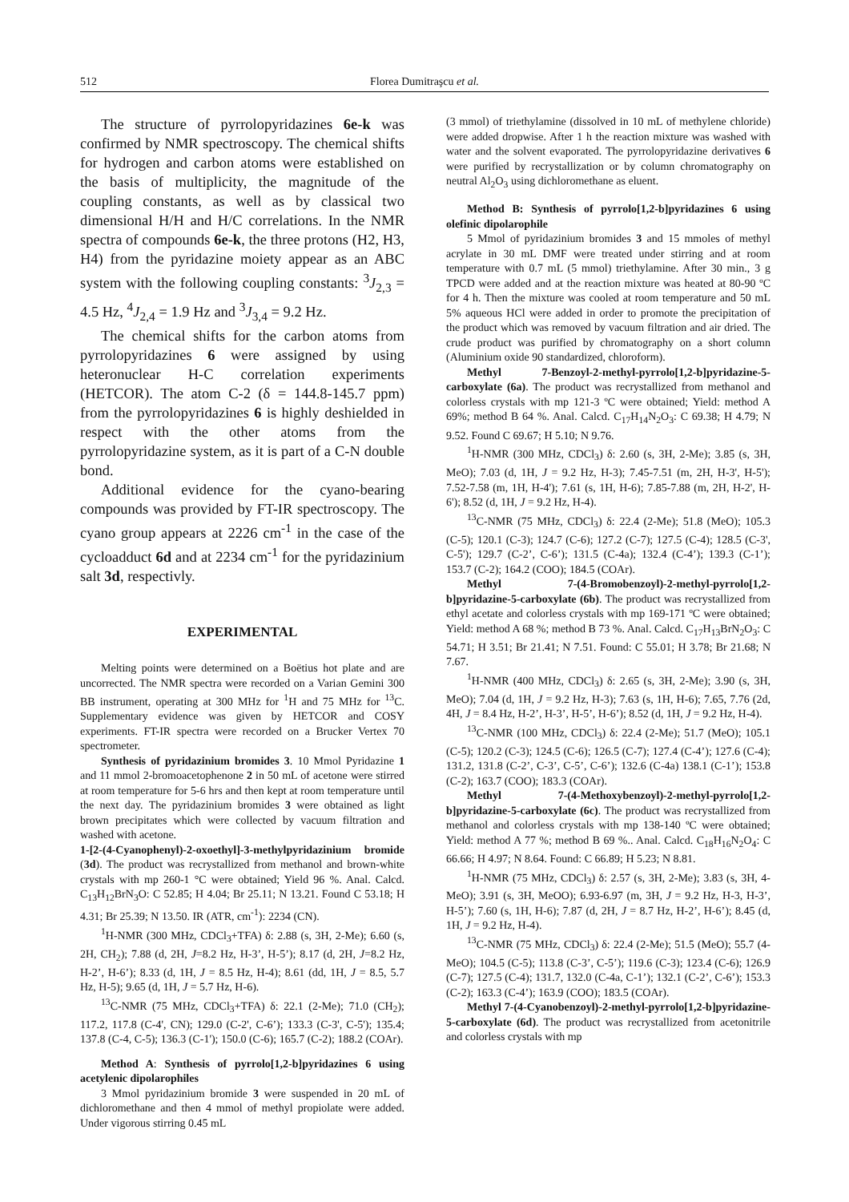512
Florea Dumitraşcu et al.
The structure of pyrrolopyridazines 6e-k was confirmed by NMR spectroscopy. The chemical shifts for hydrogen and carbon atoms were established on the basis of multiplicity, the magnitude of the coupling constants, as well as by classical two dimensional H/H and H/C correlations. In the NMR spectra of compounds 6e-k, the three protons (H2, H3, H4) from the pyridazine moiety appear as an ABC system with the following coupling constants: <sup>3</sup>J<sub>2,3</sub> = 4.5 Hz, <sup>4</sup>J<sub>2,4</sub> = 1.9 Hz and <sup>3</sup>J<sub>3,4</sub> = 9.2 Hz.
The chemical shifts for the carbon atoms from pyrrolopyridazines 6 were assigned by using heteronuclear H-C correlation experiments (HETCOR). The atom C-2 (δ = 144.8-145.7 ppm) from the pyrrolopyridazines 6 is highly deshielded in respect with the other atoms from the pyrrolopyridazine system, as it is part of a C-N double bond.
Additional evidence for the cyano-bearing compounds was provided by FT-IR spectroscopy. The cyano group appears at 2226 cm<sup>-1</sup> in the case of the cycloadduct 6d and at 2234 cm<sup>-1</sup> for the pyridazinium salt 3d, respectivly.
EXPERIMENTAL
Melting points were determined on a Boëtius hot plate and are uncorrected. The NMR spectra were recorded on a Varian Gemini 300 BB instrument, operating at 300 MHz for <sup>1</sup>H and 75 MHz for <sup>13</sup>C. Supplementary evidence was given by HETCOR and COSY experiments. FT-IR spectra were recorded on a Brucker Vertex 70 spectrometer.
Synthesis of pyridazinium bromides 3. 10 Mmol Pyridazine 1 and 11 mmol 2-bromoacetophenone 2 in 50 mL of acetone were stirred at room temperature for 5-6 hrs and then kept at room temperature until the next day. The pyridazinium bromides 3 were obtained as light brown precipitates which were collected by vacuum filtration and washed with acetone.
1-[2-(4-Cyanophenyl)-2-oxoethyl]-3-methylpyridazinium bromide (3d). The product was recrystallized from methanol and brown-white crystals with mp 260-1 °C were obtained; Yield 96 %. Anal. Calcd. C<sub>13</sub>H<sub>12</sub>BrN<sub>3</sub>O: C 52.85; H 4.04; Br 25.11; N 13.21. Found C 53.18; H 4.31; Br 25.39; N 13.50. IR (ATR, cm<sup>-1</sup>): 2234 (CN).
<sup>1</sup>H-NMR (300 MHz, CDCl<sub>3</sub>+TFA) δ: 2.88 (s, 3H, 2-Me); 6.60 (s, 2H, CH<sub>2</sub>); 7.88 (d, 2H, J=8.2 Hz, H-3’, H-5’); 8.17 (d, 2H, J=8.2 Hz, H-2’, H-6’); 8.33 (d, 1H, J = 8.5 Hz, H-4); 8.61 (dd, 1H, J = 8.5, 5.7 Hz, H-5); 9.65 (d, 1H, J = 5.7 Hz, H-6).
<sup>13</sup>C-NMR (75 MHz, CDCl<sub>3</sub>+TFA) δ: 22.1 (2-Me); 71.0 (CH<sub>2</sub>); 117.2, 117.8 (C-4', CN); 129.0 (C-2', C-6’); 133.3 (C-3', C-5'); 135.4; 137.8 (C-4, C-5); 136.3 (C-1'); 150.0 (C-6); 165.7 (C-2); 188.2 (COAr).
Method A: Synthesis of pyrrolo[1,2-b]pyridazines 6 using acetylenic dipolarophiles
3 Mmol pyridazinium bromide 3 were suspended in 20 mL of dichloromethane and then 4 mmol of methyl propiolate were added. Under vigorous stirring 0.45 mL
(3 mmol) of triethylamine (dissolved in 10 mL of methylene chloride) were added dropwise. After 1 h the reaction mixture was washed with water and the solvent evaporated. The pyrrolopyridazine derivatives 6 were purified by recrystallization or by column chromatography on neutral Al<sub>2</sub>O<sub>3</sub> using dichloromethane as eluent.
Method B: Synthesis of pyrrolo[1,2-b]pyridazines 6 using olefinic dipolarophile
5 Mmol of pyridazinium bromides 3 and 15 mmoles of methyl acrylate in 30 mL DMF were treated under stirring and at room temperature with 0.7 mL (5 mmol) triethylamine. After 30 min., 3 g TPCD were added and at the reaction mixture was heated at 80-90 ºC for 4 h. Then the mixture was cooled at room temperature and 50 mL 5% aqueous HCl were added in order to promote the precipitation of the product which was removed by vacuum filtration and air dried. The crude product was purified by chromatography on a short column (Aluminium oxide 90 standardized, chloroform).
Methyl 7-Benzoyl-2-methyl-pyrrolo[1,2-b]pyridazine-5-carboxylate (6a). The product was recrystallized from methanol and colorless crystals with mp 121-3 ºC were obtained; Yield: method A 69%; method B 64 %. Anal. Calcd. C<sub>17</sub>H<sub>14</sub>N<sub>2</sub>O<sub>3</sub>: C 69.38; H 4.79; N 9.52. Found C 69.67; H 5.10; N 9.76.
<sup>1</sup>H-NMR (300 MHz, CDCl<sub>3</sub>) δ: 2.60 (s, 3H, 2-Me); 3.85 (s, 3H, MeO); 7.03 (d, 1H, J = 9.2 Hz, H-3); 7.45-7.51 (m, 2H, H-3', H-5'); 7.52-7.58 (m, 1H, H-4'); 7.61 (s, 1H, H-6); 7.85-7.88 (m, 2H, H-2', H-6'); 8.52 (d, 1H, J = 9.2 Hz, H-4).
<sup>13</sup>C-NMR (75 MHz, CDCl<sub>3</sub>) δ: 22.4 (2-Me); 51.8 (MeO); 105.3 (C-5); 120.1 (C-3); 124.7 (C-6); 127.2 (C-7); 127.5 (C-4); 128.5 (C-3', C-5'); 129.7 (C-2’, C-6’); 131.5 (C-4a); 132.4 (C-4’); 139.3 (C-1’); 153.7 (C-2); 164.2 (COO); 184.5 (COAr).
Methyl 7-(4-Bromobenzoyl)-2-methyl-pyrrolo[1,2-b]pyridazine-5-carboxylate (6b). The product was recrystallized from ethyl acetate and colorless crystals with mp 169-171 ºC were obtained; Yield: method A 68 %; method B 73 %. Anal. Calcd. C<sub>17</sub>H<sub>13</sub>BrN<sub>2</sub>O<sub>3</sub>: C 54.71; H 3.51; Br 21.41; N 7.51. Found: C 55.01; H 3.78; Br 21.68; N 7.67.
<sup>1</sup>H-NMR (400 MHz, CDCl<sub>3</sub>) δ: 2.65 (s, 3H, 2-Me); 3.90 (s, 3H, MeO); 7.04 (d, 1H, J = 9.2 Hz, H-3); 7.63 (s, 1H, H-6); 7.65, 7.76 (2d, 4H, J = 8.4 Hz, H-2’, H-3’, H-5’, H-6’); 8.52 (d, 1H, J = 9.2 Hz, H-4).
<sup>13</sup>C-NMR (100 MHz, CDCl<sub>3</sub>) δ: 22.4 (2-Me); 51.7 (MeO); 105.1 (C-5); 120.2 (C-3); 124.5 (C-6); 126.5 (C-7); 127.4 (C-4’); 127.6 (C-4); 131.2, 131.8 (C-2’, C-3’, C-5’, C-6’); 132.6 (C-4a) 138.1 (C-1’); 153.8 (C-2); 163.7 (COO); 183.3 (COAr).
Methyl 7-(4-Methoxybenzoyl)-2-methyl-pyrrolo[1,2-b]pyridazine-5-carboxylate (6c). The product was recrystallized from methanol and colorless crystals with mp 138-140 ºC were obtained; Yield: method A 77 %; method B 69 %.. Anal. Calcd. C<sub>18</sub>H<sub>16</sub>N<sub>2</sub>O<sub>4</sub>: C 66.66; H 4.97; N 8.64. Found: C 66.89; H 5.23; N 8.81.
<sup>1</sup>H-NMR (75 MHz, CDCl<sub>3</sub>) δ: 2.57 (s, 3H, 2-Me); 3.83 (s, 3H, 4-MeO); 3.91 (s, 3H, MeOO); 6.93-6.97 (m, 3H, J = 9.2 Hz, H-3, H-3’, H-5’); 7.60 (s, 1H, H-6); 7.87 (d, 2H, J = 8.7 Hz, H-2’, H-6’); 8.45 (d, 1H, J = 9.2 Hz, H-4).
<sup>13</sup>C-NMR (75 MHz, CDCl<sub>3</sub>) δ: 22.4 (2-Me); 51.5 (MeO); 55.7 (4-MeO); 104.5 (C-5); 113.8 (C-3’, C-5’); 119.6 (C-3); 123.4 (C-6); 126.9 (C-7); 127.5 (C-4); 131.7, 132.0 (C-4a, C-1’); 132.1 (C-2’, C-6’); 153.3 (C-2); 163.3 (C-4’); 163.9 (COO); 183.5 (COAr).
Methyl 7-(4-Cyanobenzoyl)-2-methyl-pyrrolo[1,2-b]pyridazine-5-carboxylate (6d). The product was recrystallized from acetonitrile and colorless crystals with mp